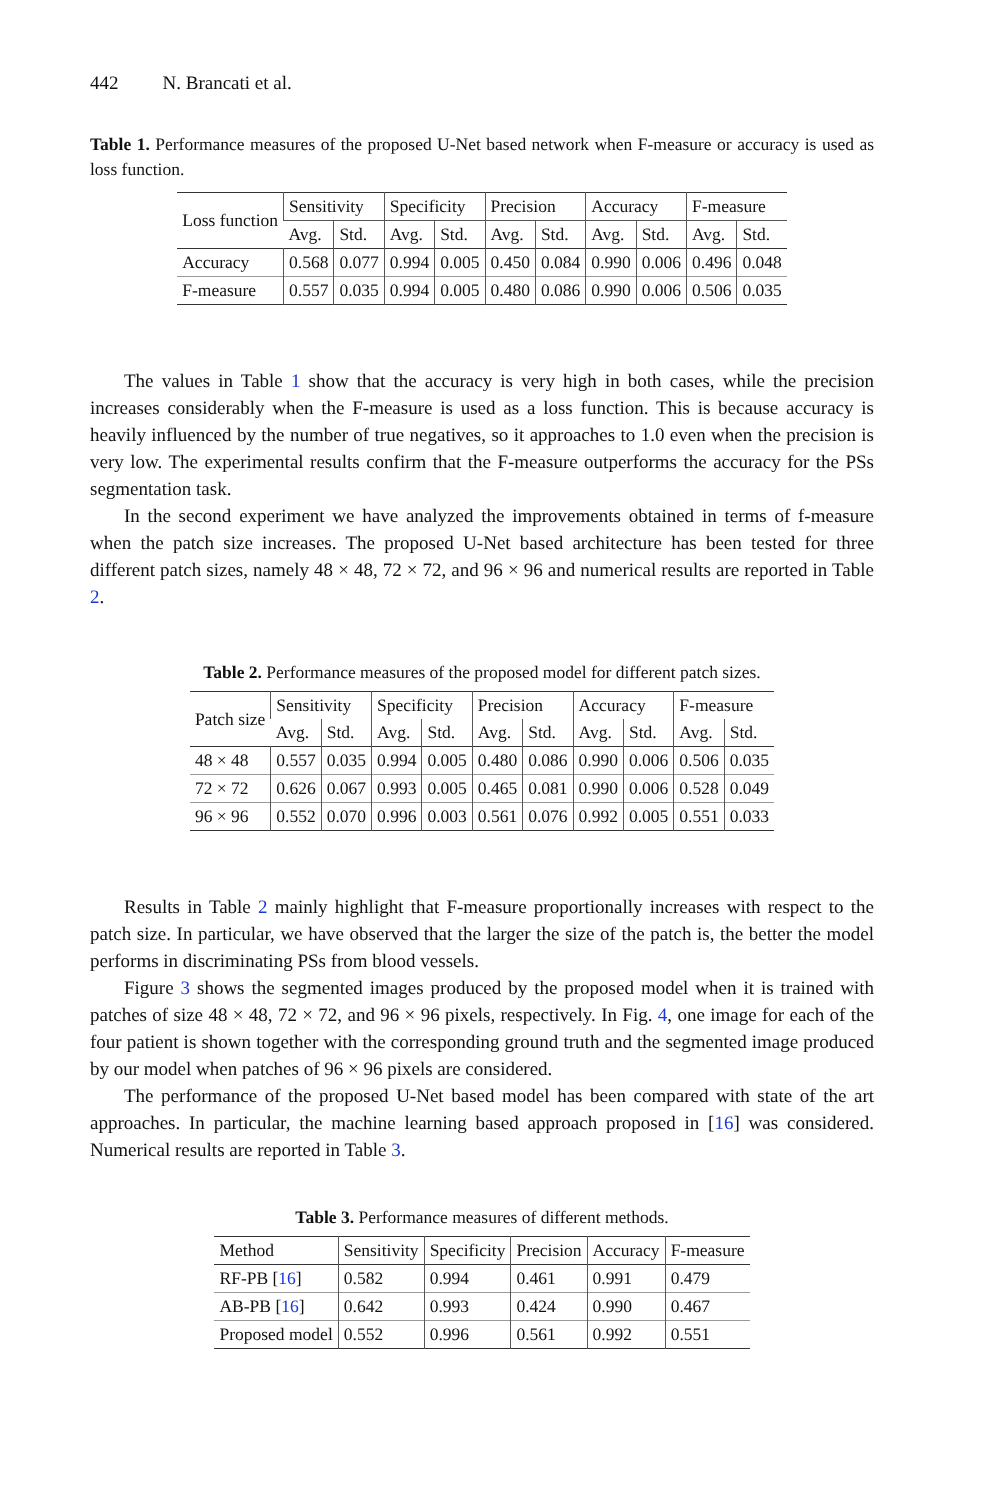442 N. Brancati et al.
Table 1. Performance measures of the proposed U-Net based network when F-measure or accuracy is used as loss function.
| Loss function | Sensitivity | | Specificity | | Precision | | Accuracy | | F-measure | |
| --- | --- | --- | --- | --- | --- | --- | --- | --- | --- | --- |
| | Avg. | Std. | Avg. | Std. | Avg. | Std. | Avg. | Std. | Avg. | Std. |
| Accuracy | 0.568 | 0.077 | 0.994 | 0.005 | 0.450 | 0.084 | 0.990 | 0.006 | 0.496 | 0.048 |
| F-measure | 0.557 | 0.035 | 0.994 | 0.005 | 0.480 | 0.086 | 0.990 | 0.006 | 0.506 | 0.035 |
The values in Table 1 show that the accuracy is very high in both cases, while the precision increases considerably when the F-measure is used as a loss function. This is because accuracy is heavily influenced by the number of true negatives, so it approaches to 1.0 even when the precision is very low. The experimental results confirm that the F-measure outperforms the accuracy for the PSs segmentation task.
In the second experiment we have analyzed the improvements obtained in terms of f-measure when the patch size increases. The proposed U-Net based architecture has been tested for three different patch sizes, namely 48 × 48, 72 × 72, and 96 × 96 and numerical results are reported in Table 2.
Table 2. Performance measures of the proposed model for different patch sizes.
| Patch size | Sensitivity | | Specificity | | Precision | | Accuracy | | F-measure | |
| --- | --- | --- | --- | --- | --- | --- | --- | --- | --- | --- |
| | Avg. | Std. | Avg. | Std. | Avg. | Std. | Avg. | Std. | Avg. | Std. |
| 48 × 48 | 0.557 | 0.035 | 0.994 | 0.005 | 0.480 | 0.086 | 0.990 | 0.006 | 0.506 | 0.035 |
| 72 × 72 | 0.626 | 0.067 | 0.993 | 0.005 | 0.465 | 0.081 | 0.990 | 0.006 | 0.528 | 0.049 |
| 96 × 96 | 0.552 | 0.070 | 0.996 | 0.003 | 0.561 | 0.076 | 0.992 | 0.005 | 0.551 | 0.033 |
Results in Table 2 mainly highlight that F-measure proportionally increases with respect to the patch size. In particular, we have observed that the larger the size of the patch is, the better the model performs in discriminating PSs from blood vessels.
Figure 3 shows the segmented images produced by the proposed model when it is trained with patches of size 48 × 48, 72 × 72, and 96 × 96 pixels, respectively. In Fig. 4, one image for each of the four patient is shown together with the corresponding ground truth and the segmented image produced by our model when patches of 96 × 96 pixels are considered.
The performance of the proposed U-Net based model has been compared with state of the art approaches. In particular, the machine learning based approach proposed in [16] was considered. Numerical results are reported in Table 3.
Table 3. Performance measures of different methods.
| Method | Sensitivity | Specificity | Precision | Accuracy | F-measure |
| --- | --- | --- | --- | --- | --- |
| RF-PB [ 16 ] | 0.582 | 0.994 | 0.461 | 0.991 | 0.479 |
| AB-PB [ 16 ] | 0.642 | 0.993 | 0.424 | 0.990 | 0.467 |
| Proposed model | 0.552 | 0.996 | 0.561 | 0.992 | 0.551 |